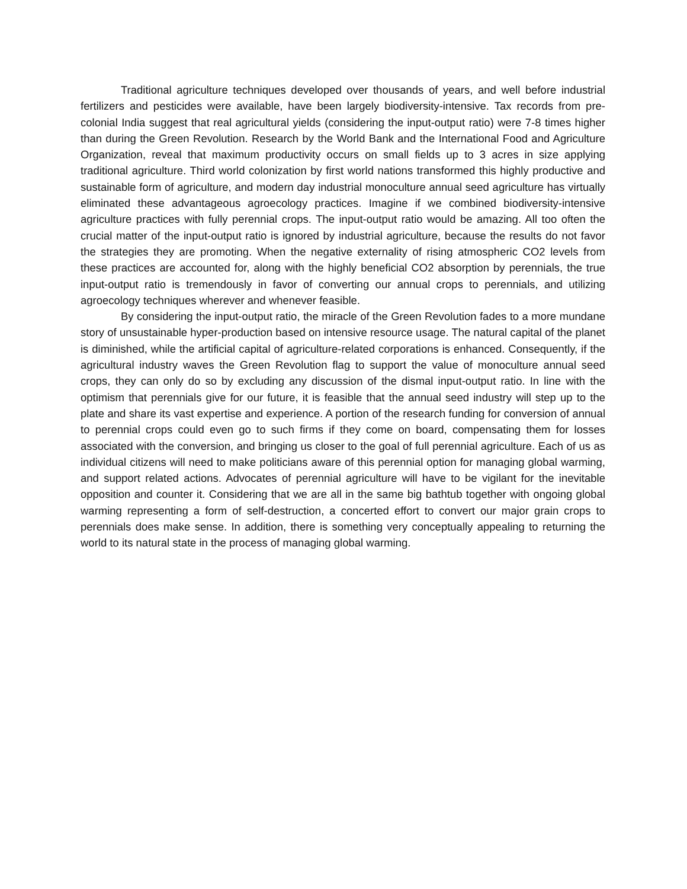Traditional agriculture techniques developed over thousands of years, and well before industrial fertilizers and pesticides were available, have been largely biodiversity-intensive. Tax records from pre-colonial India suggest that real agricultural yields (considering the input-output ratio) were 7-8 times higher than during the Green Revolution. Research by the World Bank and the International Food and Agriculture Organization, reveal that maximum productivity occurs on small fields up to 3 acres in size applying traditional agriculture. Third world colonization by first world nations transformed this highly productive and sustainable form of agriculture, and modern day industrial monoculture annual seed agriculture has virtually eliminated these advantageous agroecology practices. Imagine if we combined biodiversity-intensive agriculture practices with fully perennial crops. The input-output ratio would be amazing. All too often the crucial matter of the input-output ratio is ignored by industrial agriculture, because the results do not favor the strategies they are promoting. When the negative externality of rising atmospheric CO2 levels from these practices are accounted for, along with the highly beneficial CO2 absorption by perennials, the true input-output ratio is tremendously in favor of converting our annual crops to perennials, and utilizing agroecology techniques wherever and whenever feasible.
By considering the input-output ratio, the miracle of the Green Revolution fades to a more mundane story of unsustainable hyper-production based on intensive resource usage. The natural capital of the planet is diminished, while the artificial capital of agriculture-related corporations is enhanced. Consequently, if the agricultural industry waves the Green Revolution flag to support the value of monoculture annual seed crops, they can only do so by excluding any discussion of the dismal input-output ratio. In line with the optimism that perennials give for our future, it is feasible that the annual seed industry will step up to the plate and share its vast expertise and experience. A portion of the research funding for conversion of annual to perennial crops could even go to such firms if they come on board, compensating them for losses associated with the conversion, and bringing us closer to the goal of full perennial agriculture. Each of us as individual citizens will need to make politicians aware of this perennial option for managing global warming, and support related actions. Advocates of perennial agriculture will have to be vigilant for the inevitable opposition and counter it. Considering that we are all in the same big bathtub together with ongoing global warming representing a form of self-destruction, a concerted effort to convert our major grain crops to perennials does make sense. In addition, there is something very conceptually appealing to returning the world to its natural state in the process of managing global warming.